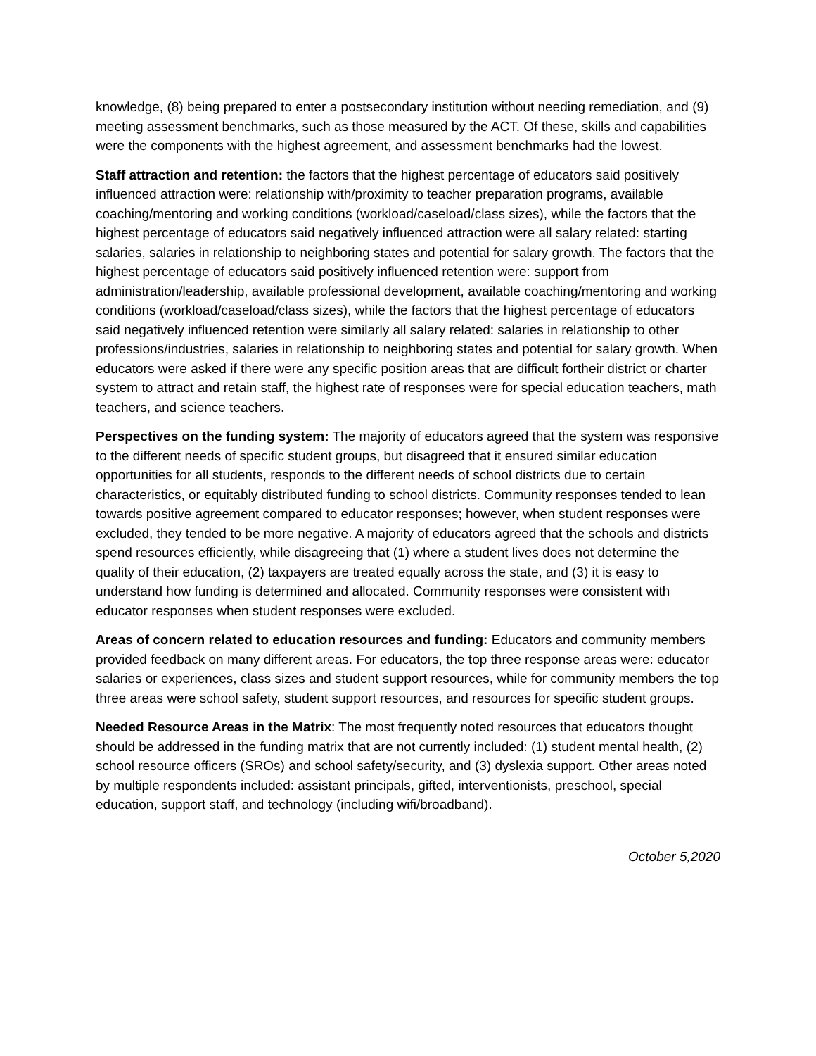knowledge, (8) being prepared to enter a postsecondary institution without needing remediation, and (9) meeting assessment benchmarks, such as those measured by the ACT. Of these, skills and capabilities were the components with the highest agreement, and assessment benchmarks had the lowest.
Staff attraction and retention: the factors that the highest percentage of educators said positively influenced attraction were: relationship with/proximity to teacher preparation programs, available coaching/mentoring and working conditions (workload/caseload/class sizes), while the factors that the highest percentage of educators said negatively influenced attraction were all salary related: starting salaries, salaries in relationship to neighboring states and potential for salary growth. The factors that the highest percentage of educators said positively influenced retention were: support from administration/leadership, available professional development, available coaching/mentoring and working conditions (workload/caseload/class sizes), while the factors that the highest percentage of educators said negatively influenced retention were similarly all salary related: salaries in relationship to other professions/industries, salaries in relationship to neighboring states and potential for salary growth. When educators were asked if there were any specific position areas that are difficult fortheir district or charter system to attract and retain staff, the highest rate of responses were for special education teachers, math teachers, and science teachers.
Perspectives on the funding system: The majority of educators agreed that the system was responsive to the different needs of specific student groups, but disagreed that it ensured similar education opportunities for all students, responds to the different needs of school districts due to certain characteristics, or equitably distributed funding to school districts. Community responses tended to lean towards positive agreement compared to educator responses; however, when student responses were excluded, they tended to be more negative. A majority of educators agreed that the schools and districts spend resources efficiently, while disagreeing that (1) where a student lives does not determine the quality of their education, (2) taxpayers are treated equally across the state, and (3) it is easy to understand how funding is determined and allocated. Community responses were consistent with educator responses when student responses were excluded.
Areas of concern related to education resources and funding: Educators and community members provided feedback on many different areas. For educators, the top three response areas were: educator salaries or experiences, class sizes and student support resources, while for community members the top three areas were school safety, student support resources, and resources for specific student groups.
Needed Resource Areas in the Matrix: The most frequently noted resources that educators thought should be addressed in the funding matrix that are not currently included: (1) student mental health, (2) school resource officers (SROs) and school safety/security, and (3) dyslexia support. Other areas noted by multiple respondents included: assistant principals, gifted, interventionists, preschool, special education, support staff, and technology (including wifi/broadband).
October 5,2020